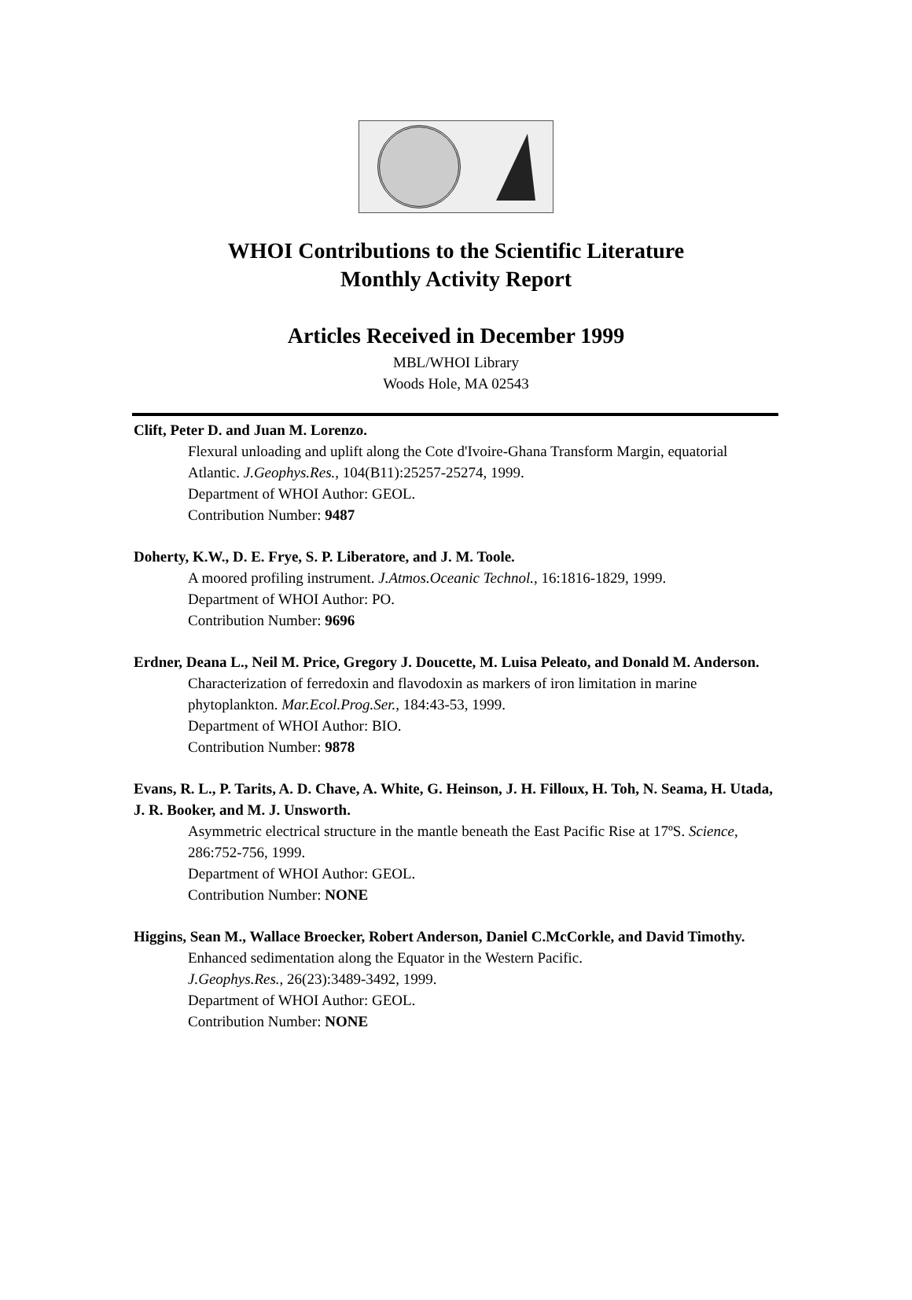WHOI Contributions to the Scientific Literature
Monthly Activity Report
Articles Received in December 1999
MBL/WHOI Library
Woods Hole, MA 02543
Clift, Peter D. and Juan M. Lorenzo.
Flexural unloading and uplift along the Cote d'Ivoire-Ghana Transform Margin, equatorial Atlantic. J.Geophys.Res., 104(B11):25257-25274, 1999.
Department of WHOI Author: GEOL.
Contribution Number: 9487
Doherty, K.W., D. E. Frye, S. P. Liberatore, and J. M. Toole.
A moored profiling instrument. J.Atmos.Oceanic Technol., 16:1816-1829, 1999.
Department of WHOI Author: PO.
Contribution Number: 9696
Erdner, Deana L., Neil M. Price, Gregory J. Doucette, M. Luisa Peleato, and Donald M. Anderson.
Characterization of ferredoxin and flavodoxin as markers of iron limitation in marine phytoplankton. Mar.Ecol.Prog.Ser., 184:43-53, 1999.
Department of WHOI Author: BIO.
Contribution Number: 9878
Evans, R. L., P. Tarits, A. D. Chave, A. White, G. Heinson, J. H. Filloux, H. Toh, N. Seama, H. Utada, J. R. Booker, and M. J. Unsworth.
Asymmetric electrical structure in the mantle beneath the East Pacific Rise at 17ºS. Science, 286:752-756, 1999.
Department of WHOI Author: GEOL.
Contribution Number: NONE
Higgins, Sean M., Wallace Broecker, Robert Anderson, Daniel C.McCorkle, and David Timothy.
Enhanced sedimentation along the Equator in the Western Pacific.
J.Geophys.Res., 26(23):3489-3492, 1999.
Department of WHOI Author: GEOL.
Contribution Number: NONE